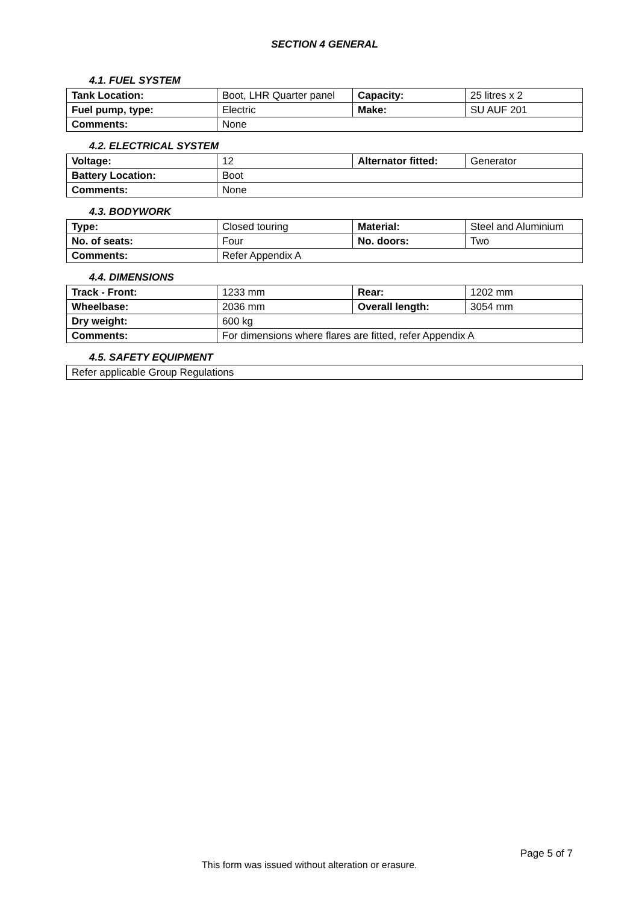SECTION 4 GENERAL
4.1. FUEL SYSTEM
| Tank Location: | Boot, LHR Quarter panel | Capacity: | 25 litres x 2 |
| Fuel pump, type: | Electric | Make: | SU AUF 201 |
| Comments: | None | | |
4.2. ELECTRICAL SYSTEM
| Voltage: | 12 | Alternator fitted: | Generator |
| Battery Location: | Boot | | |
| Comments: | None | | |
4.3. BODYWORK
| Type: | Closed touring | Material: | Steel and Aluminium |
| No. of seats: | Four | No. doors: | Two |
| Comments: | Refer Appendix A | | |
4.4. DIMENSIONS
| Track - Front: | 1233 mm | Rear: | 1202 mm |
| Wheelbase: | 2036 mm | Overall length: | 3054 mm |
| Dry weight: | 600 kg | | |
| Comments: | For dimensions where flares are fitted, refer Appendix A | | |
4.5. SAFETY EQUIPMENT
| Refer applicable Group Regulations |
Page 5 of 7
This form was issued without alteration or erasure.